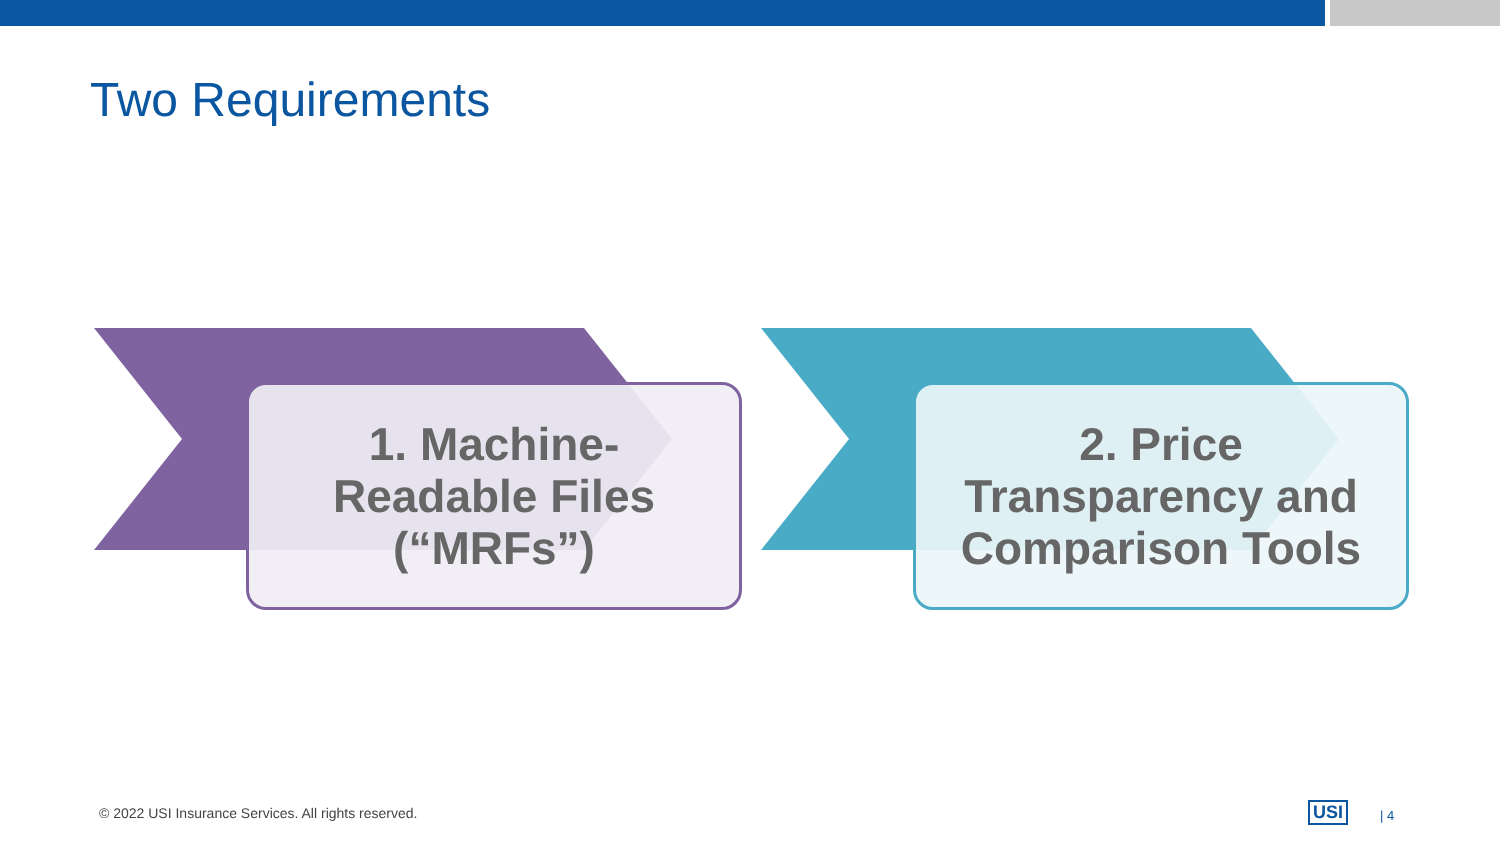Two Requirements
1. Machine-
Readable Files
(“MRFs”)
2. Price
Transparency and
Comparison Tools
© 2022 USI Insurance Services. All rights reserved.
USI | 4